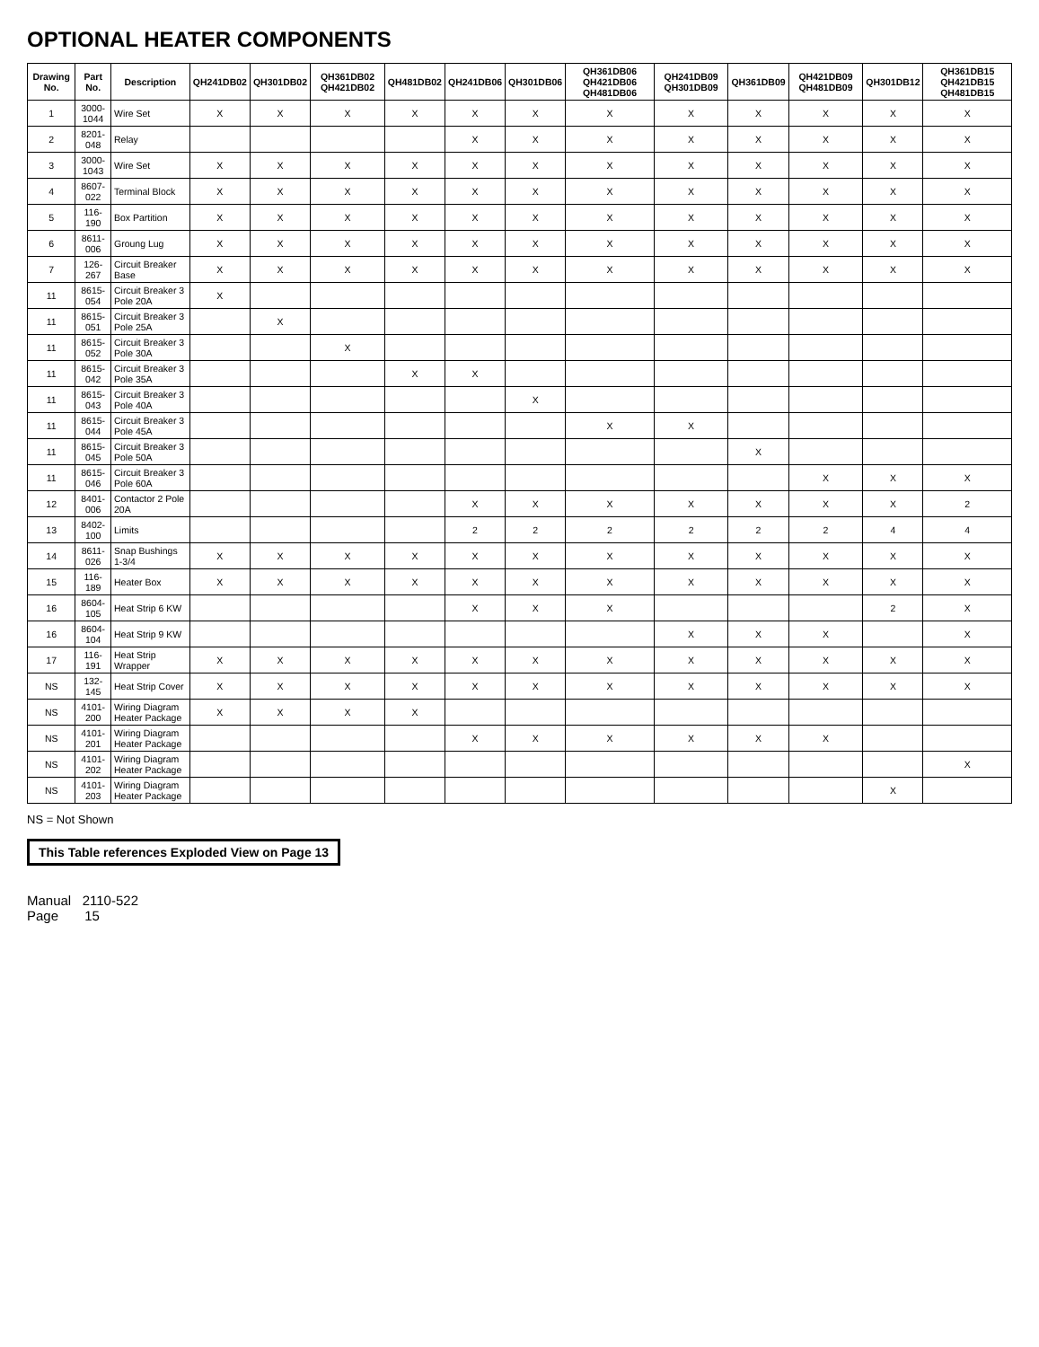OPTIONAL HEATER COMPONENTS
| Drawing No. | Part No. | Description | QH241DB02 | QH301DB02 | QH361DB02 QH421DB02 | QH481DB02 | QH241DB06 | QH301DB06 | QH361DB06 QH421DB06 QH481DB06 | QH241DB09 QH301DB09 | QH361DB09 | QH421DB09 QH481DB09 | QH301DB12 | QH361DB15 QH421DB15 QH481DB15 |
| --- | --- | --- | --- | --- | --- | --- | --- | --- | --- | --- | --- | --- | --- | --- |
| 1 | 3000-1044 | Wire Set | X | X | X | X | X | X | X | X | X | X | X | X |
| 2 | 8201-048 | Relay | | | | | X | X | X | X | X | X | X | X |
| 3 | 3000-1043 | Wire Set | X | X | X | X | X | X | X | X | X | X | X | X |
| 4 | 8607-022 | Terminal Block | X | X | X | X | X | X | X | X | X | X | X | X |
| 5 | 116-190 | Box Partition | X | X | X | X | X | X | X | X | X | X | X | X |
| 6 | 8611-006 | Groung Lug | X | X | X | X | X | X | X | X | X | X | X | X |
| 7 | 126-267 | Circuit Breaker Base | X | X | X | X | X | X | X | X | X | X | X | X |
| 11 | 8615-054 | Circuit Breaker 3 Pole 20A | X | | | | | | | | | | | |
| 11 | 8615-051 | Circuit Breaker 3 Pole 25A | | X | | | | | | | | | | |
| 11 | 8615-052 | Circuit Breaker 3 Pole 30A | | | X | | | | | | | | | |
| 11 | 8615-042 | Circuit Breaker 3 Pole 35A | | | | X | X | | | | | | | |
| 11 | 8615-043 | Circuit Breaker 3 Pole 40A | | | | | | X | | | | | | |
| 11 | 8615-044 | Circuit Breaker 3 Pole 45A | | | | | | | X | X | | | | |
| 11 | 8615-045 | Circuit Breaker 3 Pole 50A | | | | | | | | | X | | | |
| 11 | 8615-046 | Circuit Breaker 3 Pole 60A | | | | | | | | | | X | X | X |
| 12 | 8401-006 | Contactor 2 Pole 20A | | | | | X | X | X | X | X | X | X | 2 |
| 13 | 8402-100 | Limits | | | | | 2 | 2 | 2 | 2 | 2 | 2 | 4 | 4 |
| 14 | 8611-026 | Snap Bushings 1-3/4 | X | X | X | X | X | X | X | X | X | X | X | X |
| 15 | 116-189 | Heater Box | X | X | X | X | X | X | X | X | X | X | X | X |
| 16 | 8604-105 | Heat Strip 6 KW | | | | | X | X | X | | | | 2 | X |
| 16 | 8604-104 | Heat Strip 9 KW | | | | | | | | X | X | X | | X |
| 17 | 116-191 | Heat Strip Wrapper | X | X | X | X | X | X | X | X | X | X | X | X |
| NS | 132-145 | Heat Strip Cover | X | X | X | X | X | X | X | X | X | X | X | X |
| NS | 4101-200 | Wiring Diagram Heater Package | X | X | X | X | | | | | | | | |
| NS | 4101-201 | Wiring Diagram Heater Package | | | | | X | X | X | X | X | X | | |
| NS | 4101-202 | Wiring Diagram Heater Package | | | | | | | | | | | | X |
| NS | 4101-203 | Wiring Diagram Heater Package | | | | | | | | | | | X | |
NS = Not Shown
This Table references Exploded View on Page 13
Manual 2110-522
Page 15